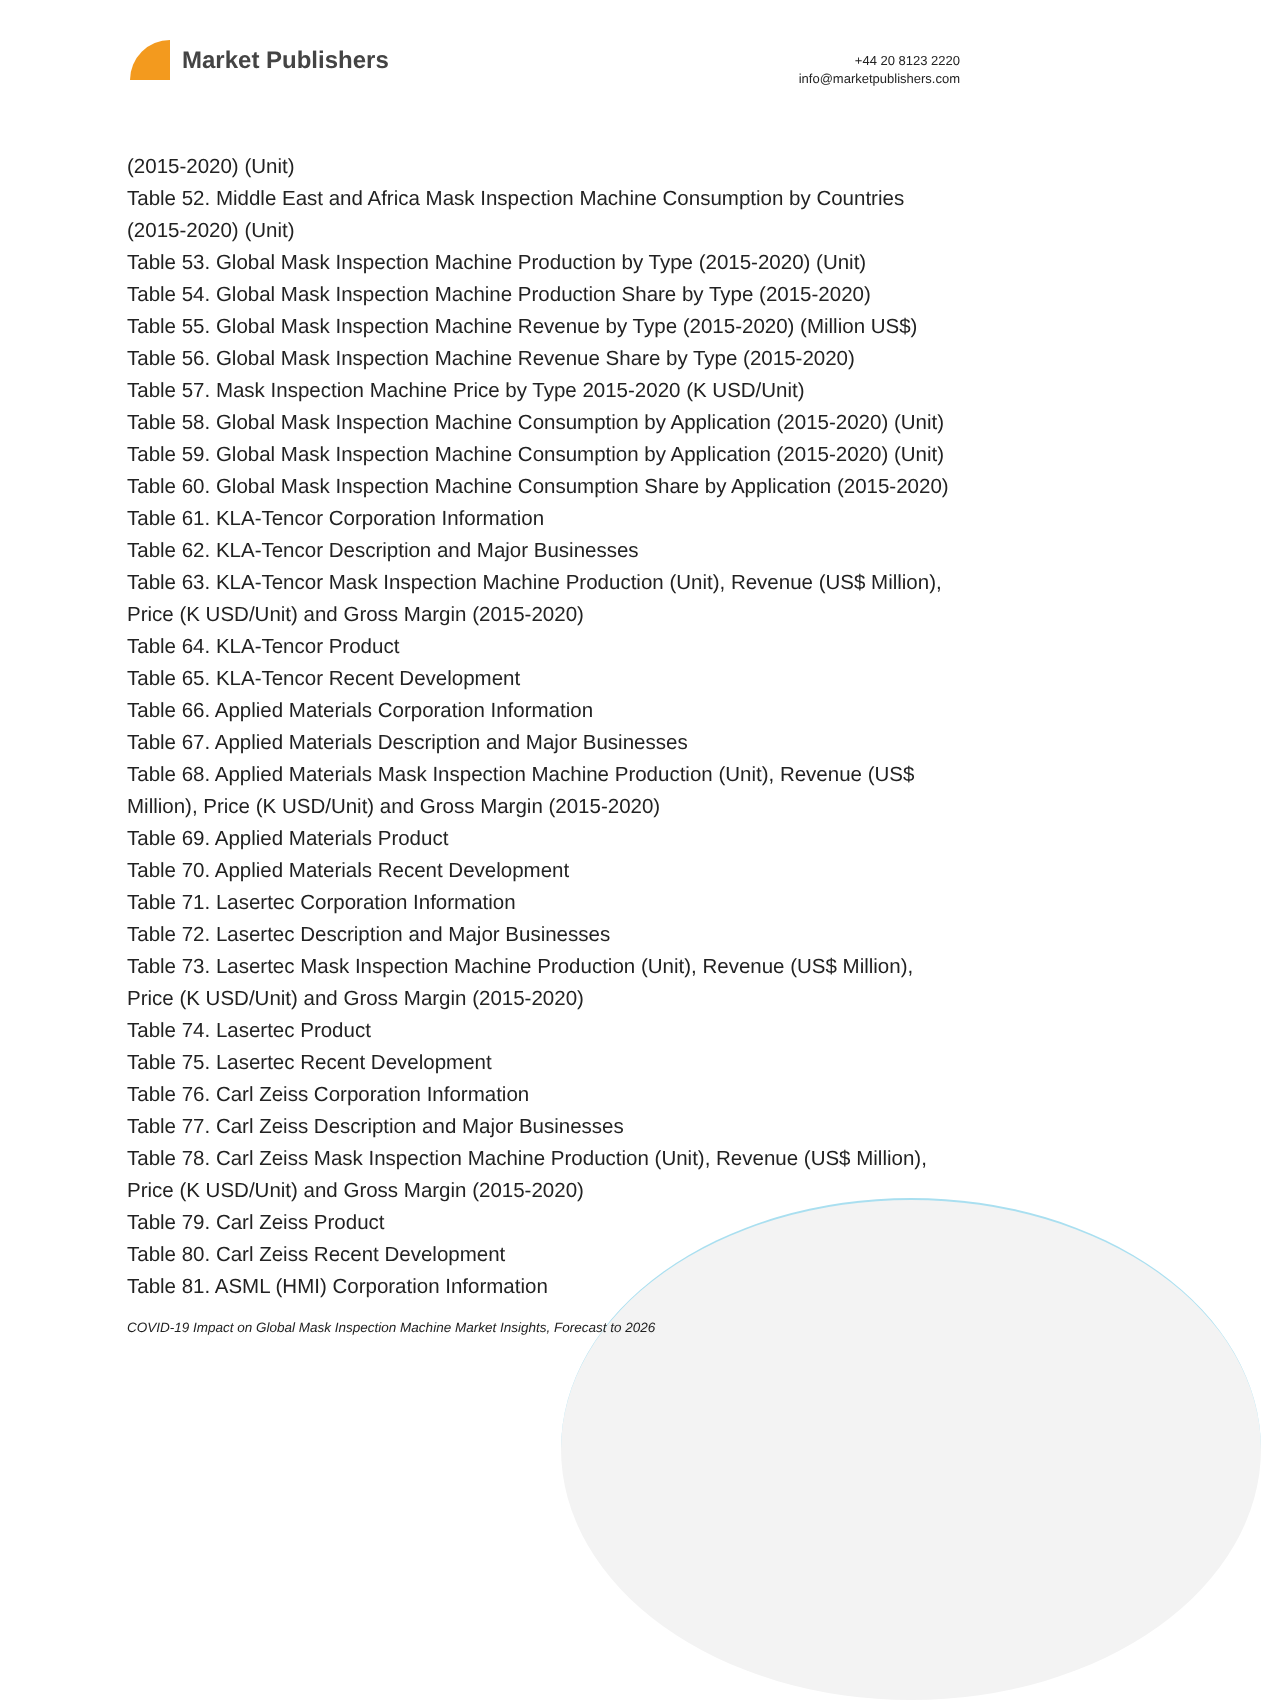Market Publishers
+44 20 8123 2220
info@marketpublishers.com
(2015-2020) (Unit)
Table 52. Middle East and Africa Mask Inspection Machine Consumption by Countries (2015-2020) (Unit)
Table 53. Global Mask Inspection Machine Production by Type (2015-2020) (Unit)
Table 54. Global Mask Inspection Machine Production Share by Type (2015-2020)
Table 55. Global Mask Inspection Machine Revenue by Type (2015-2020) (Million US$)
Table 56. Global Mask Inspection Machine Revenue Share by Type (2015-2020)
Table 57. Mask Inspection Machine Price by Type 2015-2020 (K USD/Unit)
Table 58. Global Mask Inspection Machine Consumption by Application (2015-2020) (Unit)
Table 59. Global Mask Inspection Machine Consumption by Application (2015-2020) (Unit)
Table 60. Global Mask Inspection Machine Consumption Share by Application (2015-2020)
Table 61. KLA-Tencor Corporation Information
Table 62. KLA-Tencor Description and Major Businesses
Table 63. KLA-Tencor Mask Inspection Machine Production (Unit), Revenue (US$ Million), Price (K USD/Unit) and Gross Margin (2015-2020)
Table 64. KLA-Tencor Product
Table 65. KLA-Tencor Recent Development
Table 66. Applied Materials Corporation Information
Table 67. Applied Materials Description and Major Businesses
Table 68. Applied Materials Mask Inspection Machine Production (Unit), Revenue (US$ Million), Price (K USD/Unit) and Gross Margin (2015-2020)
Table 69. Applied Materials Product
Table 70. Applied Materials Recent Development
Table 71. Lasertec Corporation Information
Table 72. Lasertec Description and Major Businesses
Table 73. Lasertec Mask Inspection Machine Production (Unit), Revenue (US$ Million), Price (K USD/Unit) and Gross Margin (2015-2020)
Table 74. Lasertec Product
Table 75. Lasertec Recent Development
Table 76. Carl Zeiss Corporation Information
Table 77. Carl Zeiss Description and Major Businesses
Table 78. Carl Zeiss Mask Inspection Machine Production (Unit), Revenue (US$ Million), Price (K USD/Unit) and Gross Margin (2015-2020)
Table 79. Carl Zeiss Product
Table 80. Carl Zeiss Recent Development
Table 81. ASML (HMI) Corporation Information
COVID-19 Impact on Global Mask Inspection Machine Market Insights, Forecast to 2026